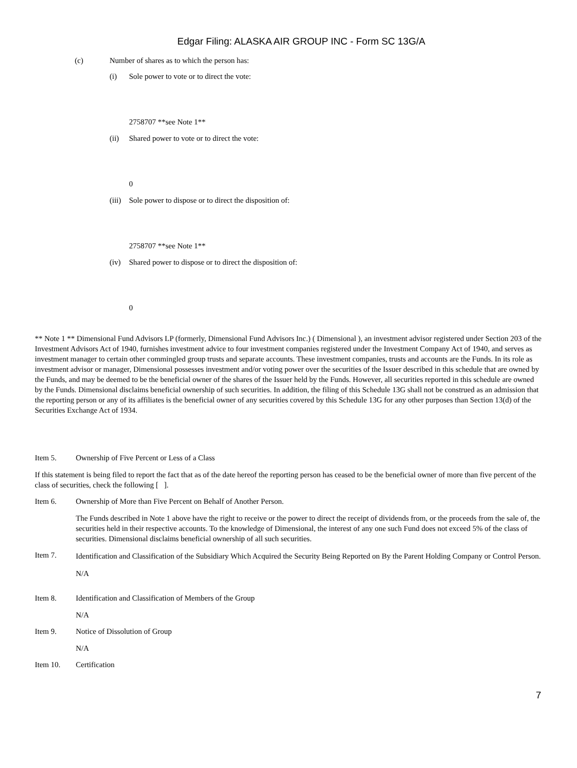Edgar Filing: ALASKA AIR GROUP INC - Form SC 13G/A
(c) Number of shares as to which the person has:
(i) Sole power to vote or to direct the vote:
2758707 **see Note 1**
(ii) Shared power to vote or to direct the vote:
0
(iii) Sole power to dispose or to direct the disposition of:
2758707 **see Note 1**
(iv) Shared power to dispose or to direct the disposition of:
0
** Note 1 ** Dimensional Fund Advisors LP (formerly, Dimensional Fund Advisors Inc.) ( Dimensional ), an investment advisor registered under Section 203 of the Investment Advisors Act of 1940, furnishes investment advice to four investment companies registered under the Investment Company Act of 1940, and serves as investment manager to certain other commingled group trusts and separate accounts. These investment companies, trusts and accounts are the Funds. In its role as investment advisor or manager, Dimensional possesses investment and/or voting power over the securities of the Issuer described in this schedule that are owned by the Funds, and may be deemed to be the beneficial owner of the shares of the Issuer held by the Funds. However, all securities reported in this schedule are owned by the Funds. Dimensional disclaims beneficial ownership of such securities. In addition, the filing of this Schedule 13G shall not be construed as an admission that the reporting person or any of its affiliates is the beneficial owner of any securities covered by this Schedule 13G for any other purposes than Section 13(d) of the Securities Exchange Act of 1934.
Item 5. Ownership of Five Percent or Less of a Class
If this statement is being filed to report the fact that as of the date hereof the reporting person has ceased to be the beneficial owner of more than five percent of the class of securities, check the following [ ].
Item 6. Ownership of More than Five Percent on Behalf of Another Person.
The Funds described in Note 1 above have the right to receive or the power to direct the receipt of dividends from, or the proceeds from the sale of, the securities held in their respective accounts. To the knowledge of Dimensional, the interest of any one such Fund does not exceed 5% of the class of securities. Dimensional disclaims beneficial ownership of all such securities.
Item 7. Identification and Classification of the Subsidiary Which Acquired the Security Being Reported on By the Parent Holding Company or Control Person.
N/A
Item 8. Identification and Classification of Members of the Group
N/A
Item 9. Notice of Dissolution of Group
N/A
Item 10. Certification
7